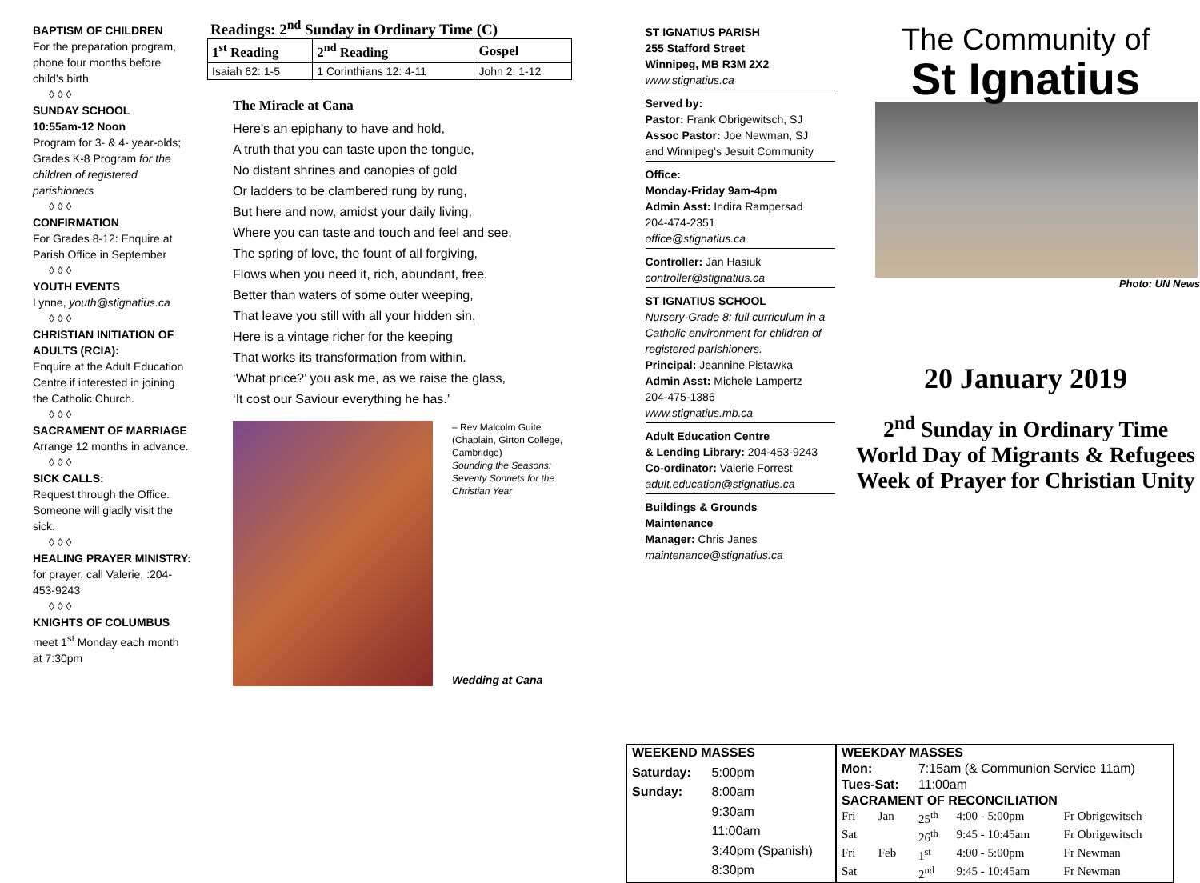BAPTISM OF CHILDREN
For the preparation program, phone four months before child’s birth
◊ ◊ ◊
SUNDAY SCHOOL
10:55am-12 Noon
Program for 3- & 4- year-olds; Grades K-8 Program for the children of registered parishioners
◊ ◊ ◊
CONFIRMATION
For Grades 8-12: Enquire at Parish Office in September
◊ ◊ ◊
YOUTH EVENTS
Lynne, youth@stignatius.ca
◊ ◊ ◊
CHRISTIAN INITIATION OF ADULTS (RCIA):
Enquire at the Adult Education Centre if interested in joining the Catholic Church.
◊ ◊ ◊
SACRAMENT OF MARRIAGE
Arrange 12 months in advance.
◊ ◊ ◊
SICK CALLS:
Request through the Office. Someone will gladly visit the sick.
◊ ◊ ◊
HEALING PRAYER MINISTRY:
for prayer, call Valerie, :204-453-9243
◊ ◊ ◊
KNIGHTS OF COLUMBUS
meet 1<sup>st</sup> Monday each month at 7:30pm
Readings: 2<sup>nd</sup> Sunday in Ordinary Time (C)
| 1<sup>st</sup> Reading | 2<sup>nd</sup> Reading | Gospel |
| --- | --- | --- |
| Isaiah 62: 1-5 | 1 Corinthians 12: 4-11 | John 2: 1-12 |
The Miracle at Cana
Here’s an epiphany to have and hold,
A truth that you can taste upon the tongue,
No distant shrines and canopies of gold
Or ladders to be clambered rung by rung,
But here and now, amidst your daily living,
Where you can taste and touch and feel and see,
The spring of love, the fount of all forgiving,
Flows when you need it, rich, abundant, free.
Better than waters of some outer weeping,
That leave you still with all your hidden sin,
Here is a vintage richer for the keeping
That works its transformation from within.
‘What price?’ you ask me, as we raise the glass,
‘It cost our Saviour everything he has.’
– Rev Malcolm Guite (Chaplain, Girton College, Cambridge)
Sounding the Seasons: Seventy Sonnets for the Christian Year
Wedding at Cana
ST IGNATIUS PARISH
255 Stafford Street
Winnipeg, MB R3M 2X2
www.stignatius.ca
Served by:
Pastor: Frank Obrigewitsch, SJ
Assoc Pastor: Joe Newman, SJ
and Winnipeg’s Jesuit Community
Office:
Monday-Friday 9am-4pm
Admin Asst: Indira Rampersad
204-474-2351
office@stignatius.ca
Controller: Jan Hasiuk
controller@stignatius.ca
ST IGNATIUS SCHOOL
Nursery-Grade 8: full curriculum in a Catholic environment for children of registered parishioners.
Principal: Jeannine Pistawka
Admin Asst: Michele Lampertz
204-475-1386
www.stignatius.mb.ca
Adult Education Centre
& Lending Library: 204-453-9243
Co-ordinator: Valerie Forrest
adult.education@stignatius.ca
Buildings & Grounds
Maintenance
Manager: Chris Janes
maintenance@stignatius.ca
The Community of
St Ignatius
Photo: UN News
20 January 2019
2<sup>nd</sup> Sunday in Ordinary Time
World Day of Migrants & Refugees
Week of Prayer for Christian Unity
| WEEKEND MASSES | |
| Saturday: | 5:00pm |
| Sunday: | 8:00am |
| | 9:30am |
| | 11:00am |
| | 3:40pm (Spanish) |
| | 8:30pm |
| WEEKDAY MASSES | | | | |
| Mon: | | 7:15am (& Communion Service 11am) | | |
| Tues-Sat: | | 11:00am | | |
| SACRAMENT OF RECONCILIATION | | | | |
| Fri | Jan | 25<sup>th</sup> | 4:00 - 5:00pm | Fr Obrigewitsch |
| Sat | | 26<sup>th</sup> | 9:45 - 10:45am | Fr Obrigewitsch |
| Fri | Feb | 1<sup>st</sup> | 4:00 - 5:00pm | Fr Newman |
| Sat | | 2<sup>nd</sup> | 9:45 - 10:45am | Fr Newman |